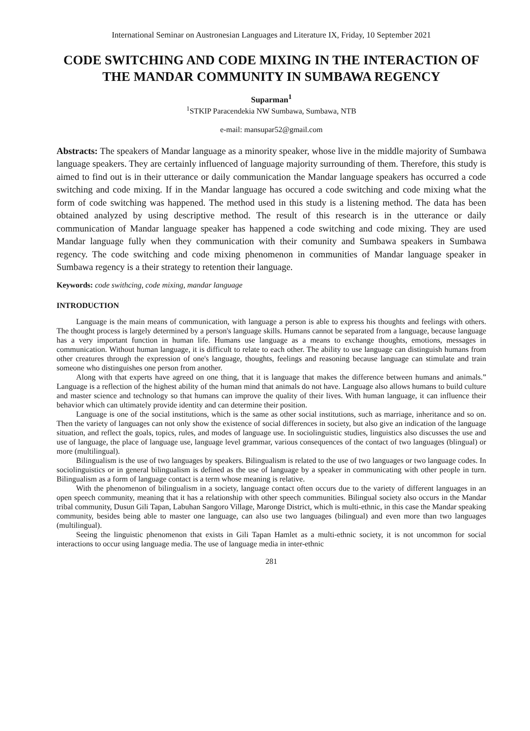International Seminar on Austronesian Languages and Literature IX, Friday, 10 September 2021
CODE SWITCHING AND CODE MIXING IN THE INTERACTION OF THE MANDAR COMMUNITY IN SUMBAWA REGENCY
Suparman<sup>1</sup>
<sup>1</sup> STKIP Paracendekia NW Sumbawa, Sumbawa, NTB
e-mail: mansupar52@gmail.com
Abstracts: The speakers of Mandar language as a minority speaker, whose live in the middle majority of Sumbawa language speakers. They are certainly influenced of language majority surrounding of them. Therefore, this study is aimed to find out is in their utterance or daily communication the Mandar language speakers has occurred a code switching and code mixing. If in the Mandar language has occured a code switching and code mixing what the form of code switching was happened. The method used in this study is a listening method. The data has been obtained analyzed by using descriptive method. The result of this research is in the utterance or daily communication of Mandar language speaker has happened a code switching and code mixing. They are used Mandar language fully when they communication with their comunity and Sumbawa speakers in Sumbawa regency. The code switching and code mixing phenomenon in communities of Mandar language speaker in Sumbawa regency is a their strategy to retention their language.
Keywords: code swithcing, code mixing, mandar language
INTRODUCTION
Language is the main means of communication, with language a person is able to express his thoughts and feelings with others. The thought process is largely determined by a person's language skills. Humans cannot be separated from a language, because language has a very important function in human life. Humans use language as a means to exchange thoughts, emotions, messages in communication. Without human language, it is difficult to relate to each other. The ability to use language can distinguish humans from other creatures through the expression of one's language, thoughts, feelings and reasoning because language can stimulate and train someone who distinguishes one person from another.
Along with that experts have agreed on one thing, that it is language that makes the difference between humans and animals.” Language is a reflection of the highest ability of the human mind that animals do not have. Language also allows humans to build culture and master science and technology so that humans can improve the quality of their lives. With human language, it can influence their behavior which can ultimately provide identity and can determine their position.
Language is one of the social institutions, which is the same as other social institutions, such as marriage, inheritance and so on. Then the variety of languages can not only show the existence of social differences in society, but also give an indication of the language situation, and reflect the goals, topics, rules, and modes of language use. In sociolinguistic studies, linguistics also discusses the use and use of language, the place of language use, language level grammar, various consequences of the contact of two languages (blingual) or more (multilingual).
Bilingualism is the use of two languages by speakers. Bilingualism is related to the use of two languages or two language codes. In sociolinguistics or in general bilingualism is defined as the use of language by a speaker in communicating with other people in turn. Bilingualism as a form of language contact is a term whose meaning is relative.
With the phenomenon of bilingualism in a society, language contact often occurs due to the variety of different languages in an open speech community, meaning that it has a relationship with other speech communities. Bilingual society also occurs in the Mandar tribal community, Dusun Gili Tapan, Labuhan Sangoro Village, Maronge District, which is multi-ethnic, in this case the Mandar speaking community, besides being able to master one language, can also use two languages (bilingual) and even more than two languages (multilingual).
Seeing the linguistic phenomenon that exists in Gili Tapan Hamlet as a multi-ethnic society, it is not uncommon for social interactions to occur using language media. The use of language media in inter-ethnic
281